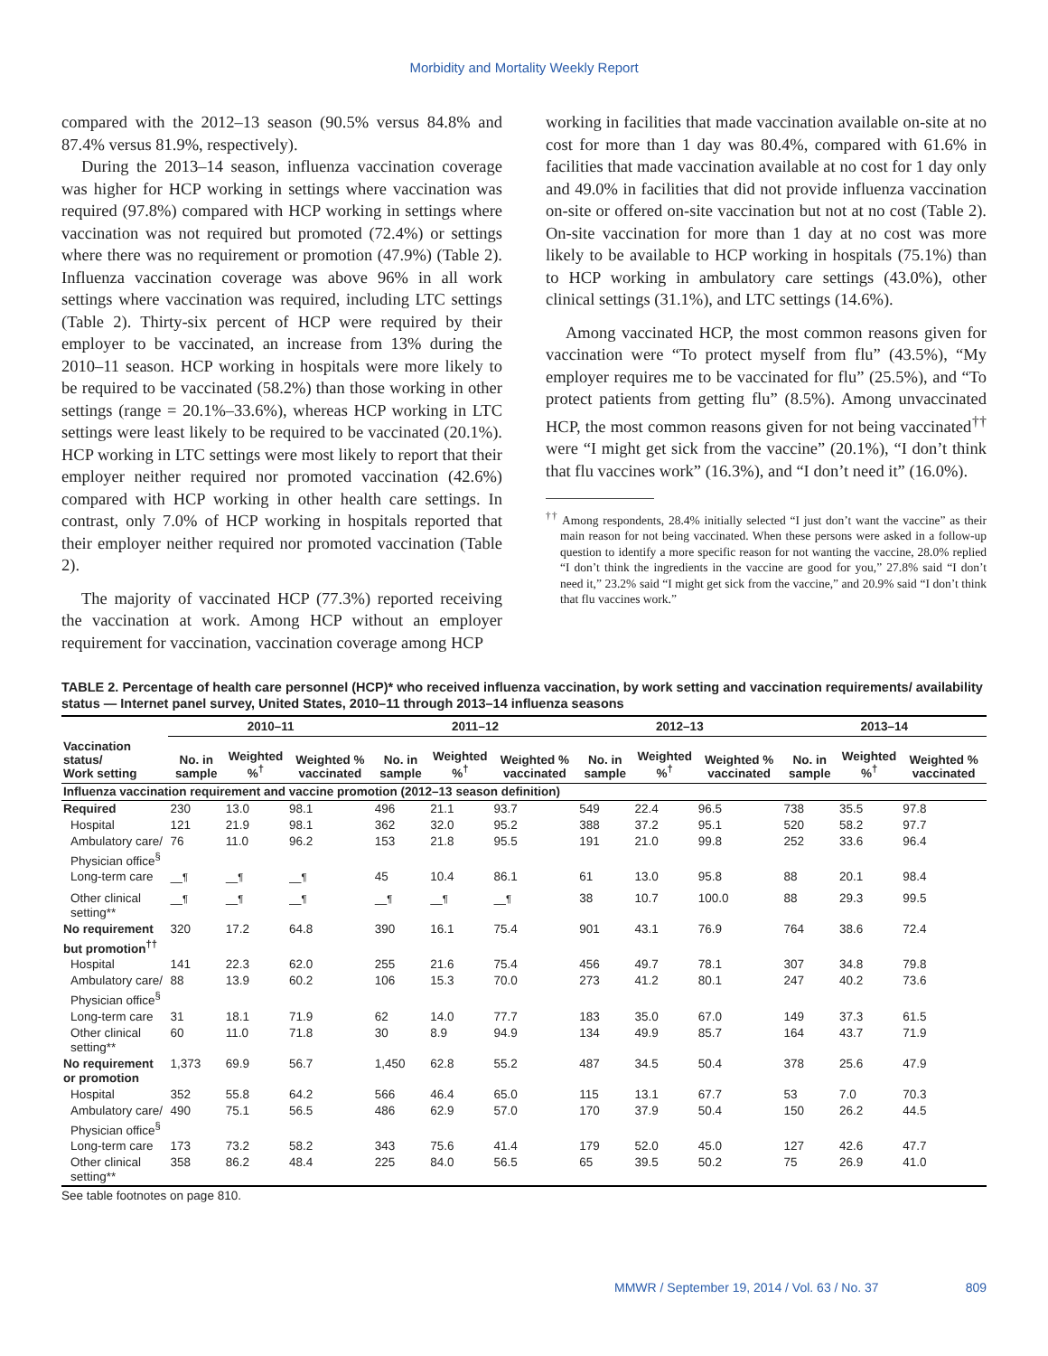Morbidity and Mortality Weekly Report
compared with the 2012–13 season (90.5% versus 84.8% and 87.4% versus 81.9%, respectively).
During the 2013–14 season, influenza vaccination coverage was higher for HCP working in settings where vaccination was required (97.8%) compared with HCP working in settings where vaccination was not required but promoted (72.4%) or settings where there was no requirement or promotion (47.9%) (Table 2). Influenza vaccination coverage was above 96% in all work settings where vaccination was required, including LTC settings (Table 2). Thirty-six percent of HCP were required by their employer to be vaccinated, an increase from 13% during the 2010–11 season. HCP working in hospitals were more likely to be required to be vaccinated (58.2%) than those working in other settings (range = 20.1%–33.6%), whereas HCP working in LTC settings were least likely to be required to be vaccinated (20.1%). HCP working in LTC settings were most likely to report that their employer neither required nor promoted vaccination (42.6%) compared with HCP working in other health care settings. In contrast, only 7.0% of HCP working in hospitals reported that their employer neither required nor promoted vaccination (Table 2).
The majority of vaccinated HCP (77.3%) reported receiving the vaccination at work. Among HCP without an employer requirement for vaccination, vaccination coverage among HCP
working in facilities that made vaccination available on-site at no cost for more than 1 day was 80.4%, compared with 61.6% in facilities that made vaccination available at no cost for 1 day only and 49.0% in facilities that did not provide influenza vaccination on-site or offered on-site vaccination but not at no cost (Table 2). On-site vaccination for more than 1 day at no cost was more likely to be available to HCP working in hospitals (75.1%) than to HCP working in ambulatory care settings (43.0%), other clinical settings (31.1%), and LTC settings (14.6%).
Among vaccinated HCP, the most common reasons given for vaccination were “To protect myself from flu” (43.5%), “My employer requires me to be vaccinated for flu” (25.5%), and “To protect patients from getting flu” (8.5%). Among unvaccinated HCP, the most common reasons given for not being vaccinated<sup>††</sup> were “I might get sick from the vaccine” (20.1%), “I don’t think that flu vaccines work” (16.3%), and “I don’t need it” (16.0%).
<sup>††</sup> Among respondents, 28.4% initially selected “I just don’t want the vaccine” as their main reason for not being vaccinated. When these persons were asked in a follow-up question to identify a more specific reason for not wanting the vaccine, 28.0% replied “I don’t think the ingredients in the vaccine are good for you,” 27.8% said “I don’t need it,” 23.2% said “I might get sick from the vaccine,” and 20.9% said “I don’t think that flu vaccines work.”
TABLE 2. Percentage of health care personnel (HCP)* who received influenza vaccination, by work setting and vaccination requirements/ availability status — Internet panel survey, United States, 2010–11 through 2013–14 influenza seasons
| | 2010–11 | | | 2011–12 | | | 2012–13 | | | 2013–14 | | |
| --- | --- | --- | --- | --- | --- | --- | --- | --- | --- | --- | --- | --- |
| Vaccination status/ Work setting | No. in sample | Weighted %<sup>†</sup> | Weighted % vaccinated | No. in sample | Weighted %<sup>†</sup> | Weighted % vaccinated | No. in sample | Weighted %<sup>†</sup> | Weighted % vaccinated | No. in sample | Weighted %<sup>†</sup> | Weighted % vaccinated |
| Influenza vaccination requirement and vaccine promotion (2012–13 season definition) | | | | | | | | | | | | |
| Required | 230 | 13.0 | 98.1 | 496 | 21.1 | 93.7 | 549 | 22.4 | 96.5 | 738 | 35.5 | 97.8 |
| Hospital | 121 | 21.9 | 98.1 | 362 | 32.0 | 95.2 | 388 | 37.2 | 95.1 | 520 | 58.2 | 97.7 |
| Ambulatory care/ Physician office<sup>§</sup> | 76 | 11.0 | 96.2 | 153 | 21.8 | 95.5 | 191 | 21.0 | 99.8 | 252 | 33.6 | 96.4 |
| Long-term care | —<sup>¶</sup> | —<sup>¶</sup> | —<sup>¶</sup> | 45 | 10.4 | 86.1 | 61 | 13.0 | 95.8 | 88 | 20.1 | 98.4 |
| Other clinical setting** | —<sup>¶</sup> | —<sup>¶</sup> | —<sup>¶</sup> | —<sup>¶</sup> | —<sup>¶</sup> | —<sup>¶</sup> | 38 | 10.7 | 100.0 | 88 | 29.3 | 99.5 |
| No requirement but promotion<sup>††</sup> | 320 | 17.2 | 64.8 | 390 | 16.1 | 75.4 | 901 | 43.1 | 76.9 | 764 | 38.6 | 72.4 |
| Hospital | 141 | 22.3 | 62.0 | 255 | 21.6 | 75.4 | 456 | 49.7 | 78.1 | 307 | 34.8 | 79.8 |
| Ambulatory care/ Physician office<sup>§</sup> | 88 | 13.9 | 60.2 | 106 | 15.3 | 70.0 | 273 | 41.2 | 80.1 | 247 | 40.2 | 73.6 |
| Long-term care | 31 | 18.1 | 71.9 | 62 | 14.0 | 77.7 | 183 | 35.0 | 67.0 | 149 | 37.3 | 61.5 |
| Other clinical setting** | 60 | 11.0 | 71.8 | 30 | 8.9 | 94.9 | 134 | 49.9 | 85.7 | 164 | 43.7 | 71.9 |
| No requirement or promotion | 1,373 | 69.9 | 56.7 | 1,450 | 62.8 | 55.2 | 487 | 34.5 | 50.4 | 378 | 25.6 | 47.9 |
| Hospital | 352 | 55.8 | 64.2 | 566 | 46.4 | 65.0 | 115 | 13.1 | 67.7 | 53 | 7.0 | 70.3 |
| Ambulatory care/ Physician office<sup>§</sup> | 490 | 75.1 | 56.5 | 486 | 62.9 | 57.0 | 170 | 37.9 | 50.4 | 150 | 26.2 | 44.5 |
| Long-term care | 173 | 73.2 | 58.2 | 343 | 75.6 | 41.4 | 179 | 52.0 | 45.0 | 127 | 42.6 | 47.7 |
| Other clinical setting** | 358 | 86.2 | 48.4 | 225 | 84.0 | 56.5 | 65 | 39.5 | 50.2 | 75 | 26.9 | 41.0 |
See table footnotes on page 810.
MMWR / September 19, 2014 / Vol. 63 / No. 37 809